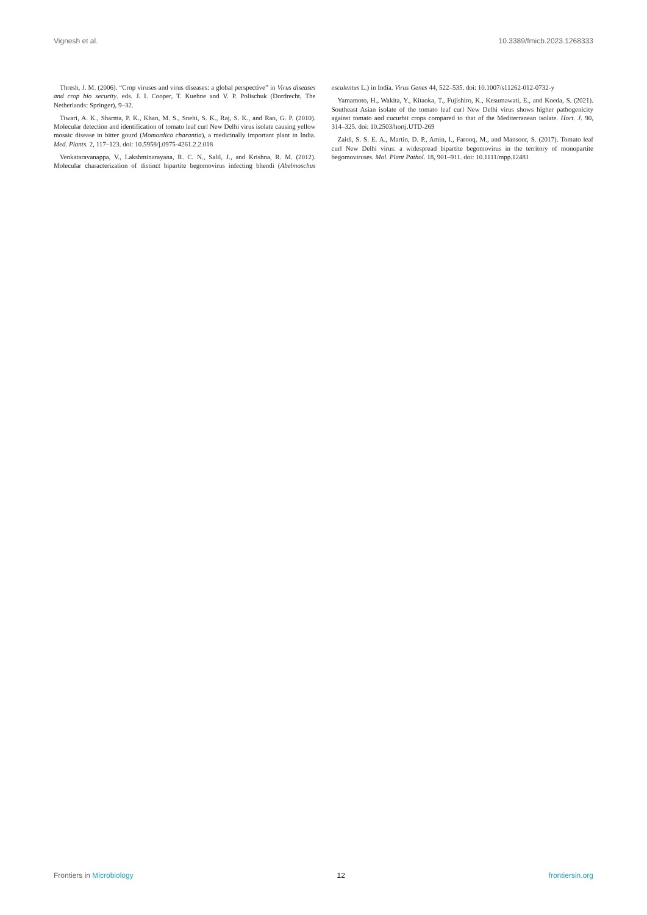Vignesh et al. 10.3389/fmicb.2023.1268333
Thresh, J. M. (2006). “Crop viruses and virus diseases: a global perspective” in Virus diseases and crop bio security. eds. J. I. Cooper, T. Kuehne and V. P. Polischuk (Dordrecht, The Netherlands: Springer), 9–32.
Tiwari, A. K., Sharma, P. K., Khan, M. S., Snehi, S. K., Raj, S. K., and Rao, G. P. (2010). Molecular detection and identification of tomato leaf curl New Delhi virus isolate causing yellow mosaic disease in bitter gourd (Momordica charantia), a medicinally important plant in India. Med. Plants. 2, 117–123. doi: 10.5958/j.0975-4261.2.2.018
Venkataravanappa, V., Lakshminarayana, R. C. N., Salil, J., and Krishna, R. M. (2012). Molecular characterization of distinct bipartite begomovirus infecting bhendi (Abelmoschus esculentus L.) in India. Virus Genes 44, 522–535. doi: 10.1007/s11262-012-0732-y
Yamamoto, H., Wakita, Y., Kitaoka, T., Fujishiro, K., Kesumawati, E., and Koeda, S. (2021). Southeast Asian isolate of the tomato leaf curl New Delhi virus shows higher pathogenicity against tomato and cucurbit crops compared to that of the Mediterranean isolate. Hort. J. 90, 314–325. doi: 10.2503/hortj.UTD-269
Zaidi, S. S. E. A., Martin, D. P., Amin, I., Farooq, M., and Mansoor, S. (2017). Tomato leaf curl New Delhi virus: a widespread bipartite begomovirus in the territory of monopartite begomoviruses. Mol. Plant Pathol. 18, 901–911. doi: 10.1111/mpp.12481
Frontiers in Microbiology 12 frontiersin.org